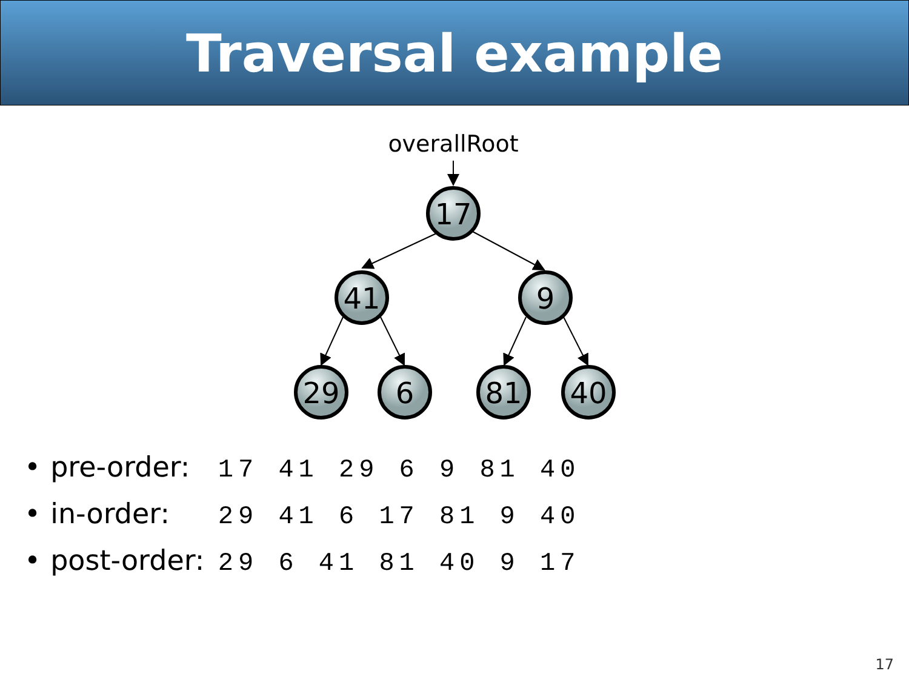Traversal example
overallRoot
17
41
9
29
6
81
40
• pre-order: 17 41 29 6 9 81 40
• in-order: 29 41 6 17 81 9 40
• post-order: 29 6 41 81 40 9 17
17